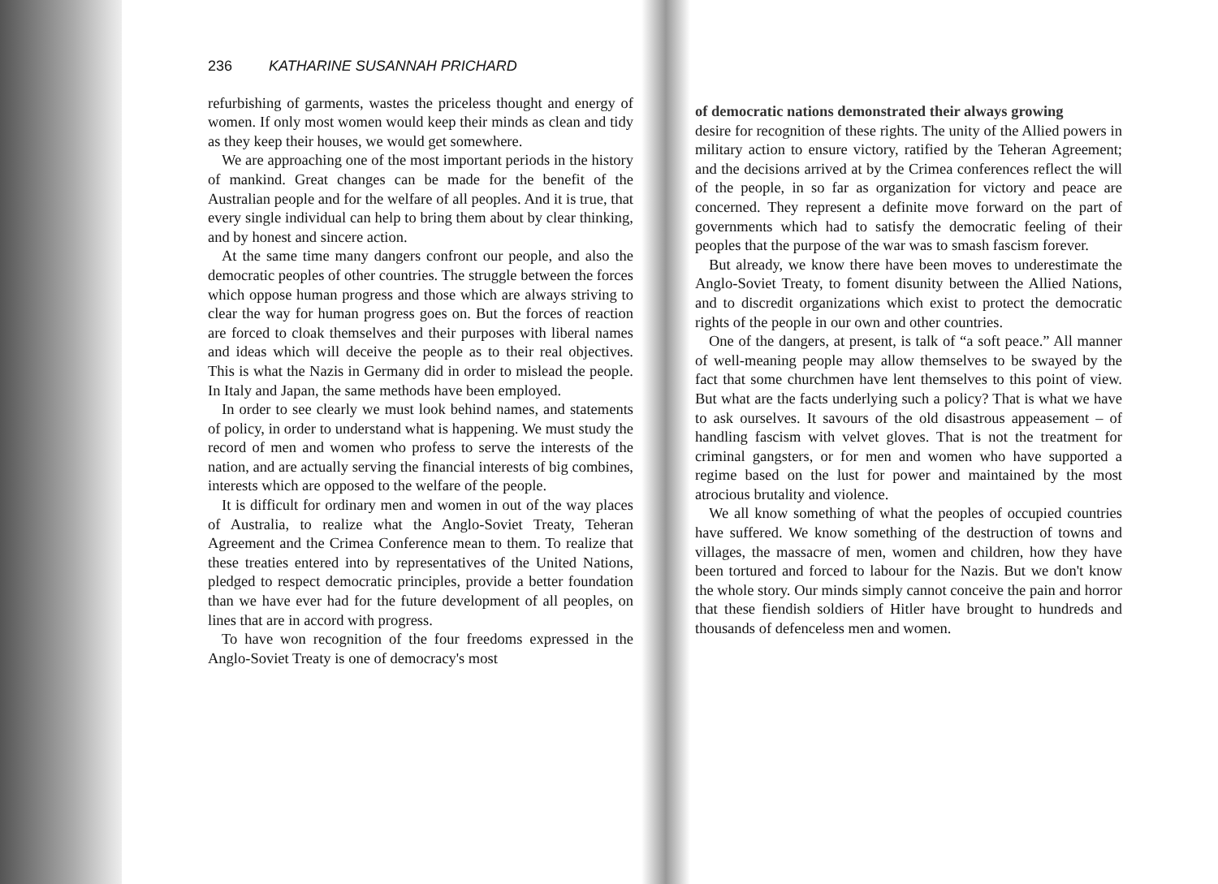236 KATHARINE SUSANNAH PRICHARD
refurbishing of garments, wastes the priceless thought and energy of women. If only most women would keep their minds as clean and tidy as they keep their houses, we would get somewhere.
We are approaching one of the most important periods in the history of mankind. Great changes can be made for the benefit of the Australian people and for the welfare of all peoples. And it is true, that every single individual can help to bring them about by clear thinking, and by honest and sincere action.
At the same time many dangers confront our people, and also the democratic peoples of other countries. The struggle between the forces which oppose human progress and those which are always striving to clear the way for human progress goes on. But the forces of reaction are forced to cloak themselves and their purposes with liberal names and ideas which will deceive the people as to their real objectives. This is what the Nazis in Germany did in order to mislead the people. In Italy and Japan, the same methods have been employed.
In order to see clearly we must look behind names, and statements of policy, in order to understand what is happening. We must study the record of men and women who profess to serve the interests of the nation, and are actually serving the financial interests of big combines, interests which are opposed to the welfare of the people.
It is difficult for ordinary men and women in out of the way places of Australia, to realize what the Anglo-Soviet Treaty, Teheran Agreement and the Crimea Conference mean to them. To realize that these treaties entered into by representatives of the United Nations, pledged to respect democratic principles, provide a better foundation than we have ever had for the future development of all peoples, on lines that are in accord with progress.
To have won recognition of the four freedoms expressed in the Anglo-Soviet Treaty is one of democracy's most
of democratic nations demonstrated their always growing
desire for recognition of these rights. The unity of the Allied powers in military action to ensure victory, ratified by the Teheran Agreement; and the decisions arrived at by the Crimea conferences reflect the will of the people, in so far as organization for victory and peace are concerned. They represent a definite move forward on the part of governments which had to satisfy the democratic feeling of their peoples that the purpose of the war was to smash fascism forever.
But already, we know there have been moves to underestimate the Anglo-Soviet Treaty, to foment disunity between the Allied Nations, and to discredit organizations which exist to protect the democratic rights of the people in our own and other countries.
One of the dangers, at present, is talk of “a soft peace.” All manner of well-meaning people may allow themselves to be swayed by the fact that some churchmen have lent themselves to this point of view. But what are the facts underlying such a policy? That is what we have to ask ourselves. It savours of the old disastrous appeasement – of handling fascism with velvet gloves. That is not the treatment for criminal gangsters, or for men and women who have supported a regime based on the lust for power and maintained by the most atrocious brutality and violence.
We all know something of what the peoples of occupied countries have suffered. We know something of the destruction of towns and villages, the massacre of men, women and children, how they have been tortured and forced to labour for the Nazis. But we don't know the whole story. Our minds simply cannot conceive the pain and horror that these fiendish soldiers of Hitler have brought to hundreds and thousands of defenceless men and women.